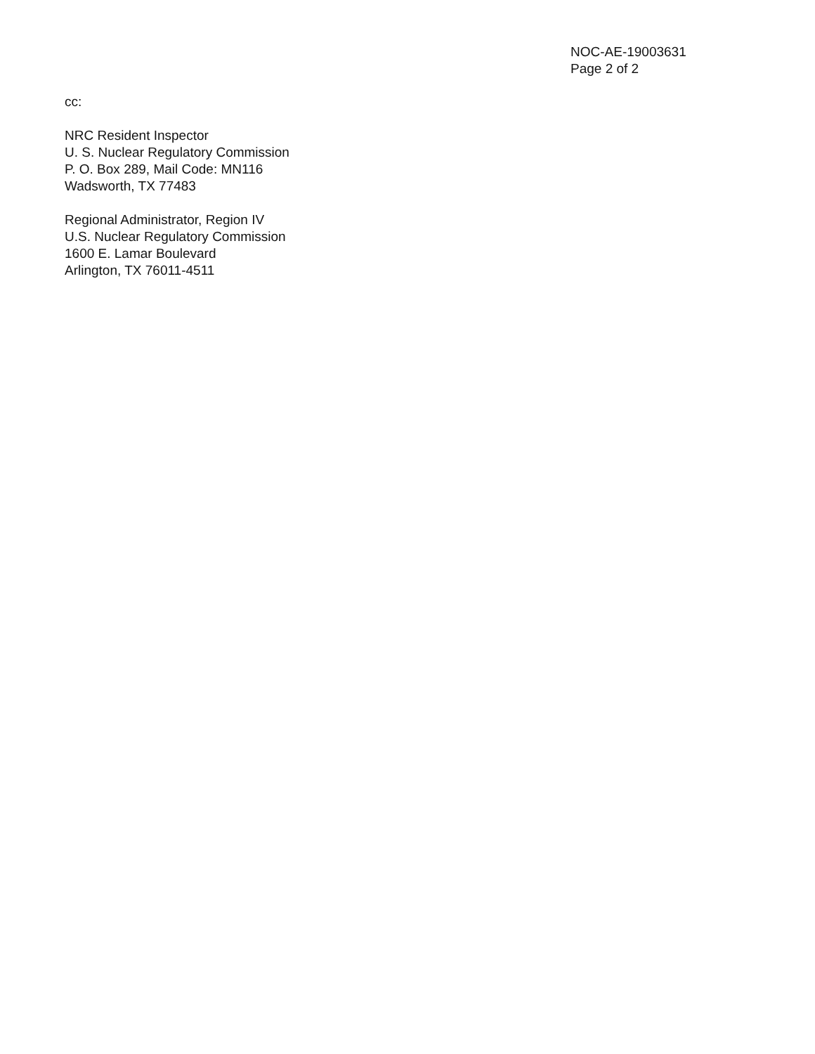NOC-AE-19003631
Page 2 of 2
cc:
NRC Resident Inspector
U. S. Nuclear Regulatory Commission
P. O. Box 289, Mail Code: MN116
Wadsworth, TX 77483
Regional Administrator, Region IV
U.S. Nuclear Regulatory Commission
1600 E. Lamar Boulevard
Arlington, TX 76011-4511